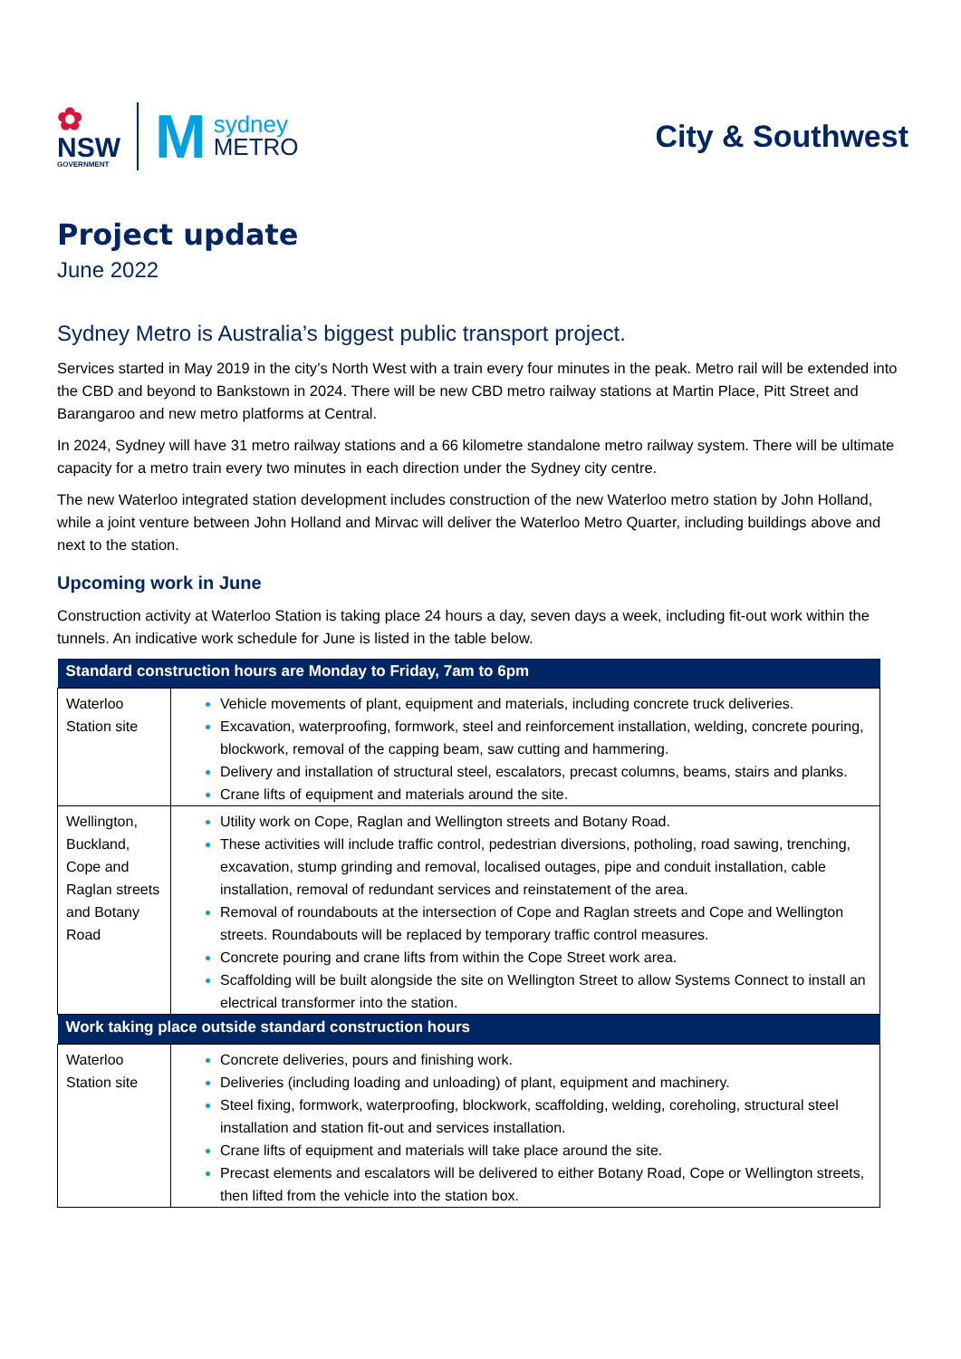✿
NSW
GOVERNMENT
M
sydney
METRO
City & Southwest
Project update
June 2022
Sydney Metro is Australia’s biggest public transport project.
Services started in May 2019 in the city’s North West with a train every four minutes in the peak. Metro rail will be extended into the CBD and beyond to Bankstown in 2024. There will be new CBD metro railway stations at Martin Place, Pitt Street and Barangaroo and new metro platforms at Central.
In 2024, Sydney will have 31 metro railway stations and a 66 kilometre standalone metro railway system. There will be ultimate capacity for a metro train every two minutes in each direction under the Sydney city centre.
The new Waterloo integrated station development includes construction of the new Waterloo metro station by John Holland, while a joint venture between John Holland and Mirvac will deliver the Waterloo Metro Quarter, including buildings above and next to the station.
Upcoming work in June
Construction activity at Waterloo Station is taking place 24 hours a day, seven days a week, including fit-out work within the tunnels. An indicative work schedule for June is listed in the table below.
| Standard construction hours are Monday to Friday, 7am to 6pm | |
| --- | --- |
| Waterloo Station site | Vehicle movements of plant, equipment and materials, including concrete truck deliveries. Excavation, waterproofing, formwork, steel and reinforcement installation, welding, concrete pouring, blockwork, removal of the capping beam, saw cutting and hammering. Delivery and installation of structural steel, escalators, precast columns, beams, stairs and planks. Crane lifts of equipment and materials around the site. |
| Wellington, Buckland, Cope and Raglan streets and Botany Road | Utility work on Cope, Raglan and Wellington streets and Botany Road. These activities will include traffic control, pedestrian diversions, potholing, road sawing, trenching, excavation, stump grinding and removal, localised outages, pipe and conduit installation, cable installation, removal of redundant services and reinstatement of the area. Removal of roundabouts at the intersection of Cope and Raglan streets and Cope and Wellington streets. Roundabouts will be replaced by temporary traffic control measures. Concrete pouring and crane lifts from within the Cope Street work area. Scaffolding will be built alongside the site on Wellington Street to allow Systems Connect to install an electrical transformer into the station. |
| Work taking place outside standard construction hours | |
| Waterloo Station site | Concrete deliveries, pours and finishing work. Deliveries (including loading and unloading) of plant, equipment and machinery. Steel fixing, formwork, waterproofing, blockwork, scaffolding, welding, coreholing, structural steel installation and station fit-out and services installation. Crane lifts of equipment and materials will take place around the site. Precast elements and escalators will be delivered to either Botany Road, Cope or Wellington streets, then lifted from the vehicle into the station box. |